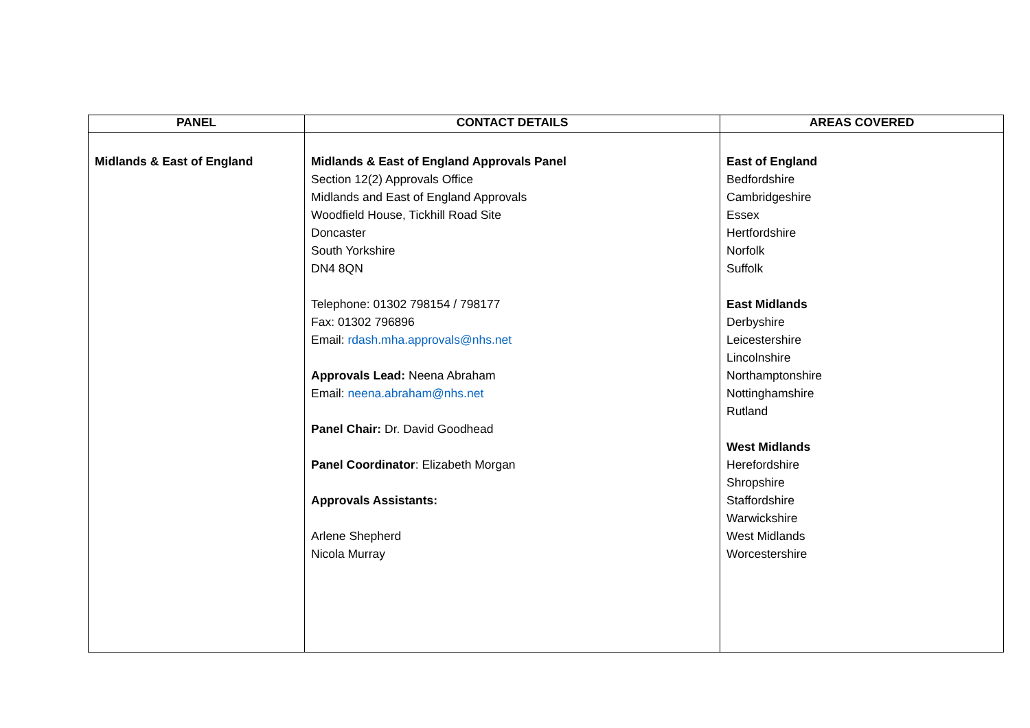| PANEL | CONTACT DETAILS | AREAS COVERED |
| --- | --- | --- |
| Midlands & East of England | Midlands & East of England Approvals Panel Section 12(2) Approvals Office Midlands and East of England Approvals Woodfield House, Tickhill Road Site Doncaster South Yorkshire DN4 8QN Telephone: 01302 798154 / 798177 Fax: 01302 796896 Email: rdash.mha.approvals@nhs.net Approvals Lead: Neena Abraham Email: neena.abraham@nhs.net Panel Chair: Dr. David Goodhead Panel Coordinator : Elizabeth Morgan Approvals Assistants: Arlene Shepherd Nicola Murray | East of England Bedfordshire Cambridgeshire Essex Hertfordshire Norfolk Suffolk East Midlands Derbyshire Leicestershire Lincolnshire Northamptonshire Nottinghamshire Rutland West Midlands Herefordshire Shropshire Staffordshire Warwickshire West Midlands Worcestershire |